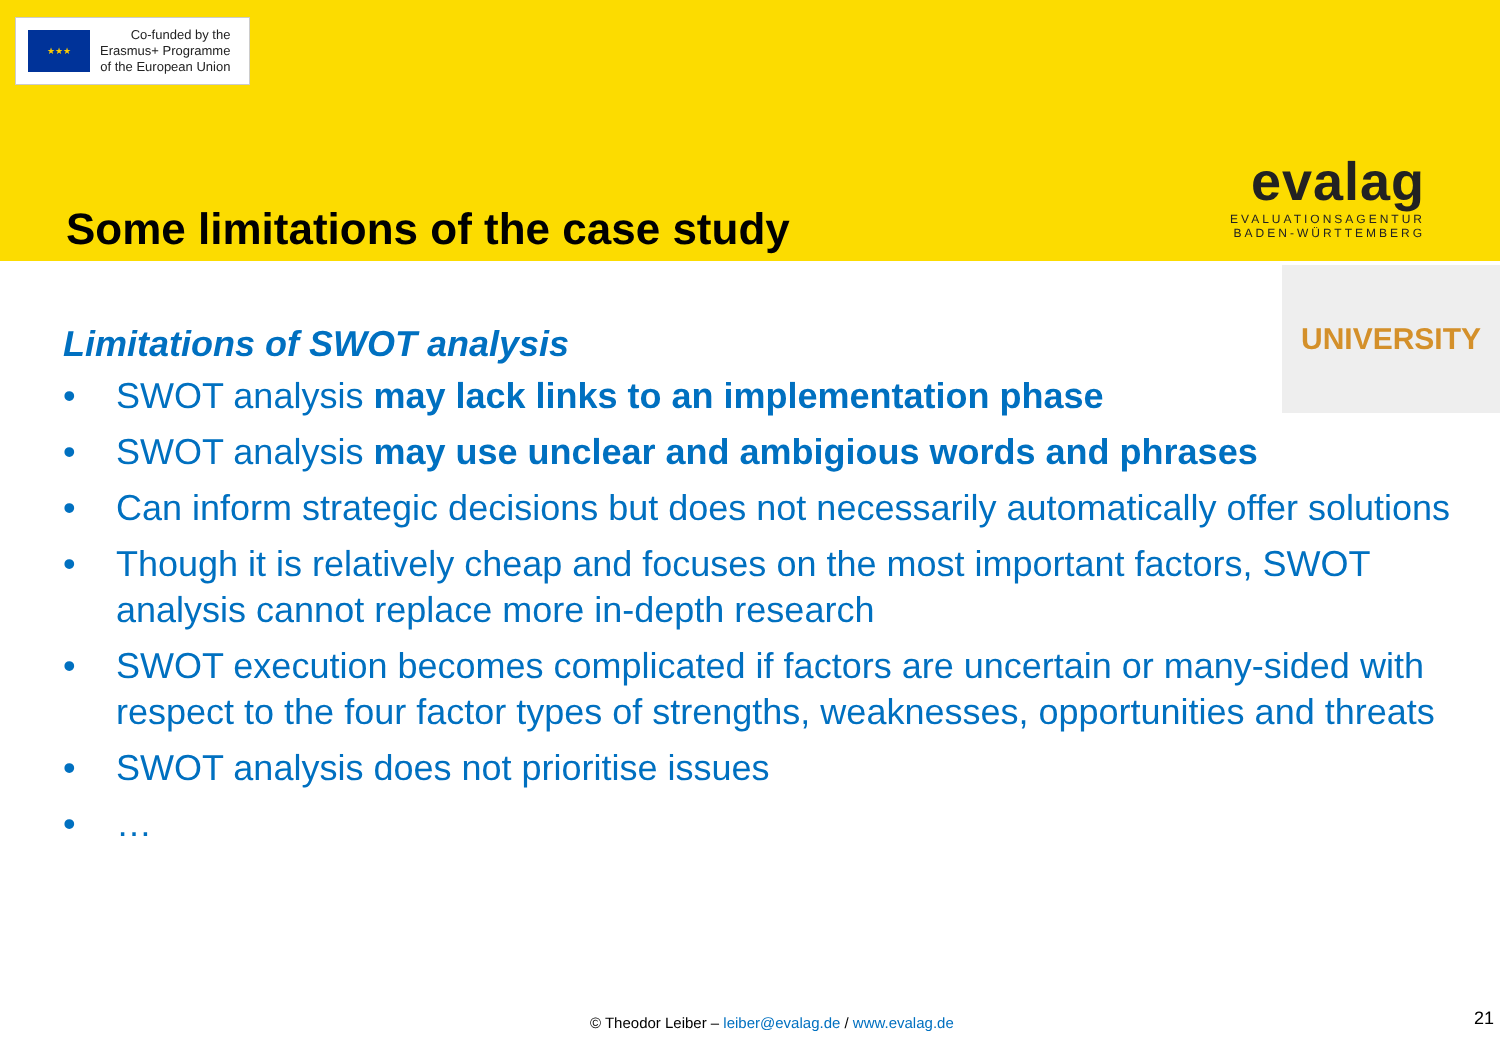★★★
Co-funded by the
Erasmus+ Programme
of the European Union
evalag
EVALUATIONSAGENTUR
BADEN-WÜRTTEMBERG
Some limitations of the case study
UNIVERSITY
Limitations of SWOT analysis
• SWOT analysis may lack links to an implementation phase
• SWOT analysis may use unclear and ambigious words and phrases
• Can inform strategic decisions but does not necessarily automatically offer solutions
• Though it is relatively cheap and focuses on the most important factors, SWOT analysis cannot replace more in-depth research
• SWOT execution becomes complicated if factors are uncertain or many-sided with respect to the four factor types of strengths, weaknesses, opportunities and threats
• SWOT analysis does not prioritise issues
• …
© Theodor Leiber – leiber@evalag.de / www.evalag.de
21